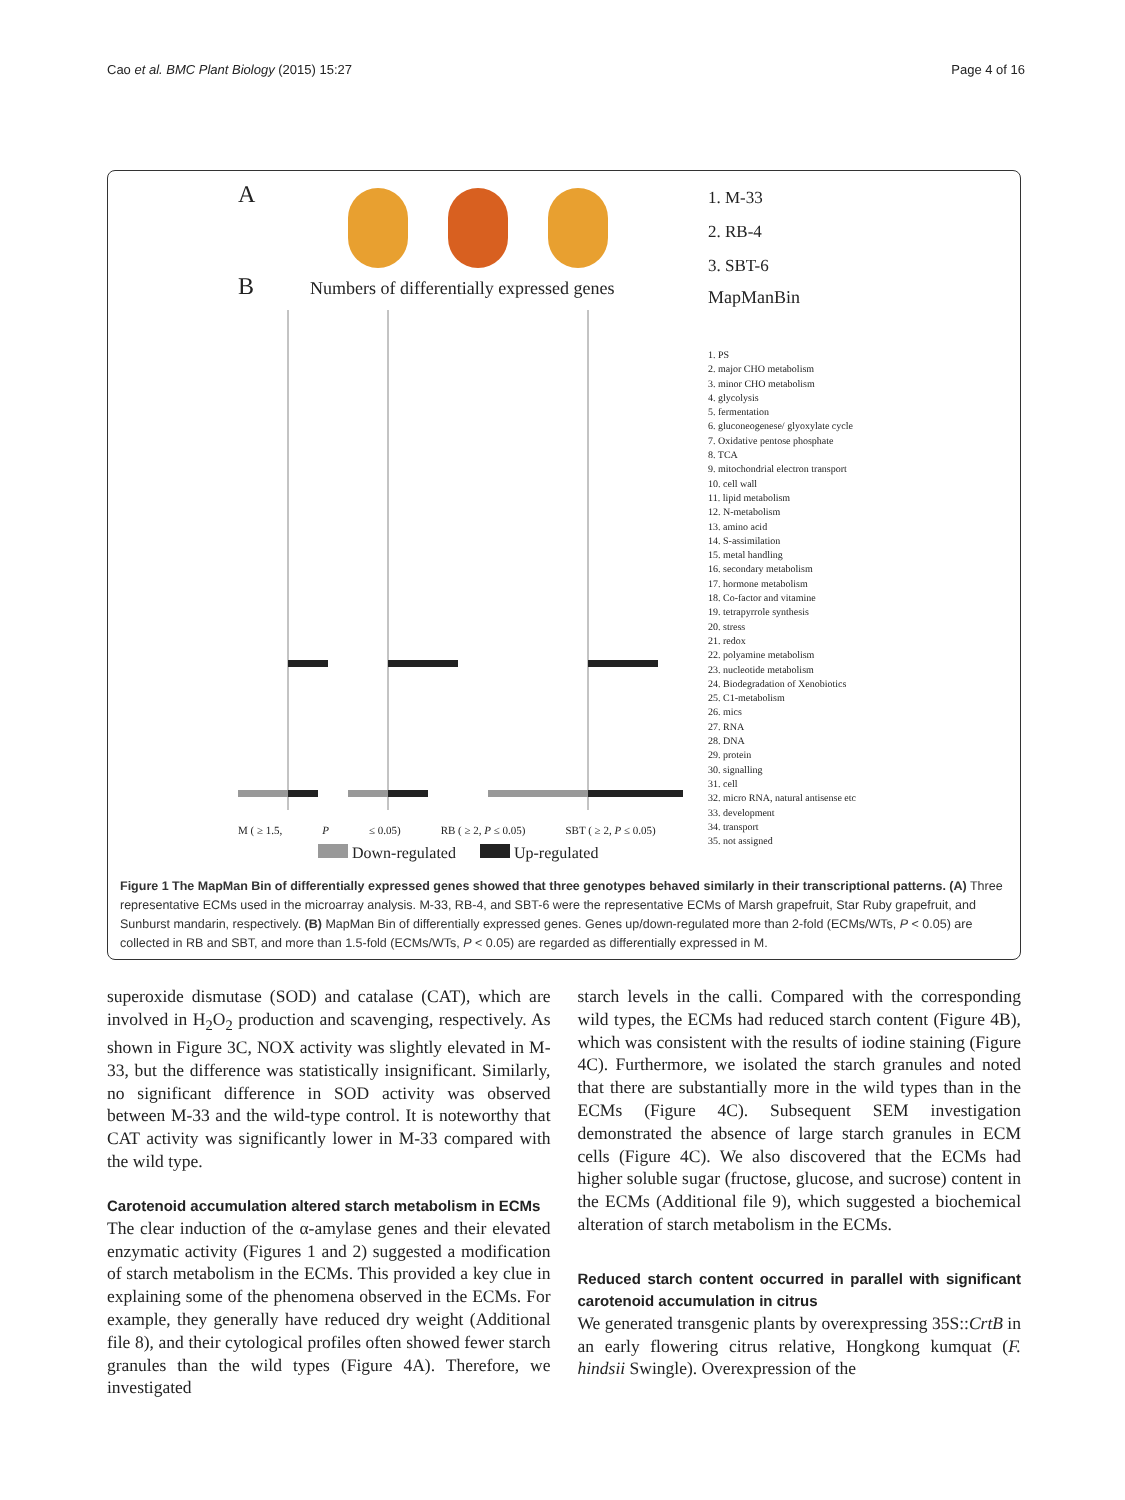Cao et al. BMC Plant Biology (2015) 15:27 Page 4 of 16
A
B Numbers of differentially expressed genes
M ( ≥ 1.5, P ≤ 0.05) RB ( ≥ 2, P ≤ 0.05) SBT ( ≥ 2, P ≤ 0.05)
Down-regulated Up-regulated
1. M-33
2. RB-4
3. SBT-6
MapManBin
1. PS
2. major CHO metabolism
3. minor CHO metabolism
4. glycolysis
5. fermentation
6. gluconeogenese/ glyoxylate cycle
7. Oxidative pentose phosphate
8. TCA
9. mitochondrial electron transport
10. cell wall
11. lipid metabolism
12. N-metabolism
13. amino acid
14. S-assimilation
15. metal handling
16. secondary metabolism
17. hormone metabolism
18. Co-factor and vitamine
19. tetrapyrrole synthesis
20. stress
21. redox
22. polyamine metabolism
23. nucleotide metabolism
24. Biodegradation of Xenobiotics
25. C1-metabolism
26. mics
27. RNA
28. DNA
29. protein
30. signalling
31. cell
32. micro RNA, natural antisense etc
33. development
34. transport
35. not assigned
Figure 1 The MapMan Bin of differentially expressed genes showed that three genotypes behaved similarly in their transcriptional patterns. (A) Three representative ECMs used in the microarray analysis. M-33, RB-4, and SBT-6 were the representative ECMs of Marsh grapefruit, Star Ruby grapefruit, and Sunburst mandarin, respectively. (B) MapMan Bin of differentially expressed genes. Genes up/down-regulated more than 2-fold (ECMs/WTs, P < 0.05) are collected in RB and SBT, and more than 1.5-fold (ECMs/WTs, P < 0.05) are regarded as differentially expressed in M.
superoxide dismutase (SOD) and catalase (CAT), which are involved in H<sub>2</sub>O<sub>2</sub> production and scavenging, respectively. As shown in Figure 3C, NOX activity was slightly elevated in M-33, but the difference was statistically insignificant. Similarly, no significant difference in SOD activity was observed between M-33 and the wild-type control. It is noteworthy that CAT activity was significantly lower in M-33 compared with the wild type.
Carotenoid accumulation altered starch metabolism in ECMs
The clear induction of the α-amylase genes and their elevated enzymatic activity (Figures 1 and 2) suggested a modification of starch metabolism in the ECMs. This provided a key clue in explaining some of the phenomena observed in the ECMs. For example, they generally have reduced dry weight (Additional file 8), and their cytological profiles often showed fewer starch granules than the wild types (Figure 4A). Therefore, we investigated
starch levels in the calli. Compared with the corresponding wild types, the ECMs had reduced starch content (Figure 4B), which was consistent with the results of iodine staining (Figure 4C). Furthermore, we isolated the starch granules and noted that there are substantially more in the wild types than in the ECMs (Figure 4C). Subsequent SEM investigation demonstrated the absence of large starch granules in ECM cells (Figure 4C). We also discovered that the ECMs had higher soluble sugar (fructose, glucose, and sucrose) content in the ECMs (Additional file 9), which suggested a biochemical alteration of starch metabolism in the ECMs.
Reduced starch content occurred in parallel with significant carotenoid accumulation in citrus
We generated transgenic plants by overexpressing 35S::CrtB in an early flowering citrus relative, Hongkong kumquat (F. hindsii Swingle). Overexpression of the